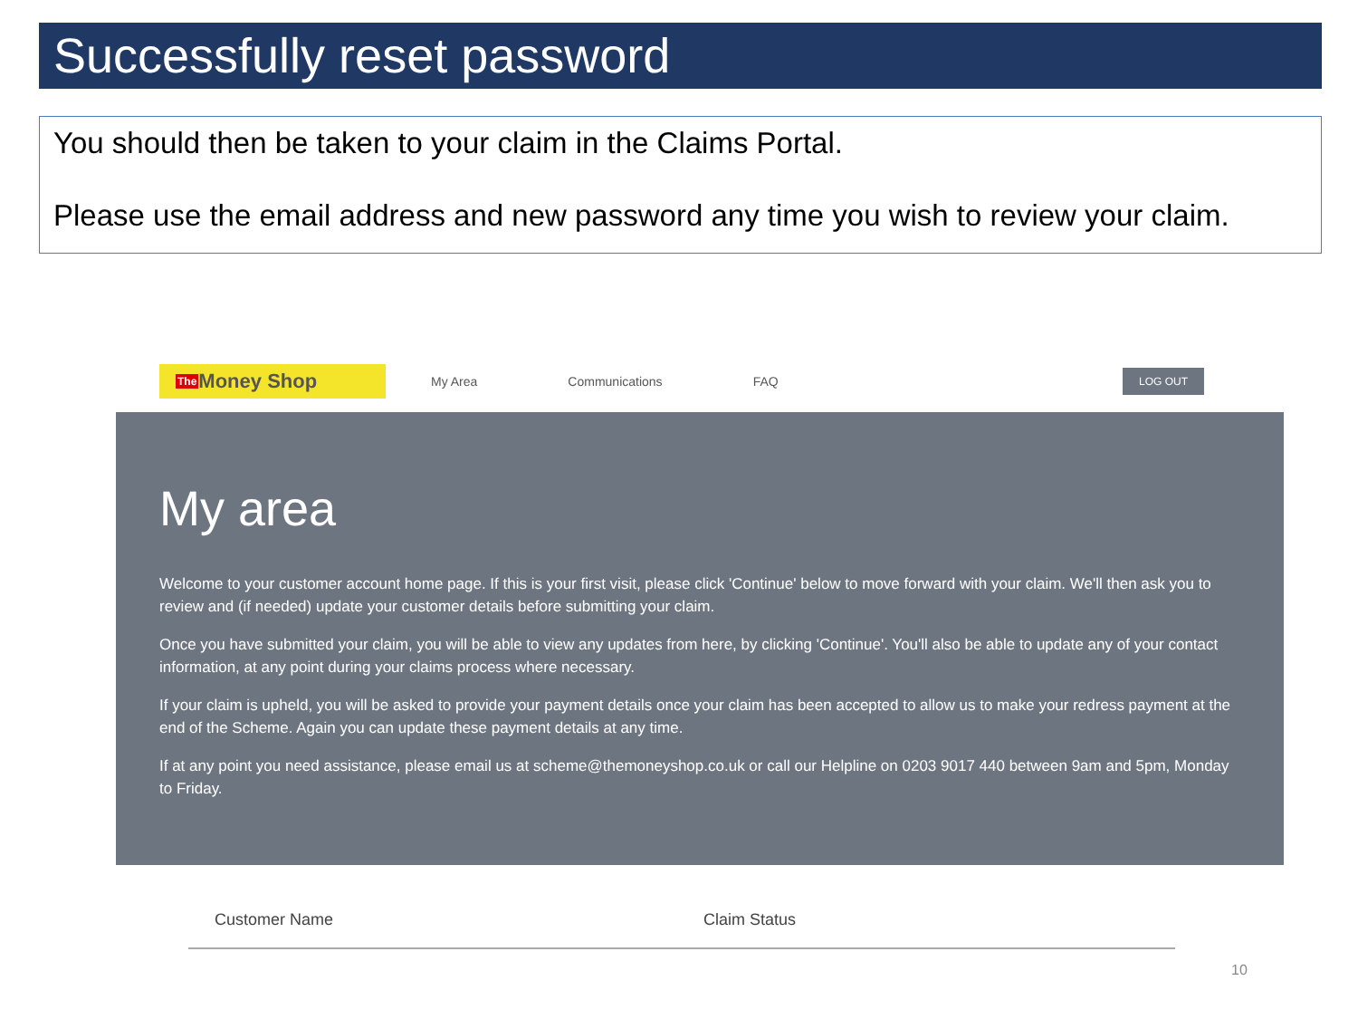Successfully reset password
You should then be taken to your claim in the Claims Portal.
Please use the email address and new password any time you wish to review your claim.
The Money Shop
My Area Communications FAQ LOG OUT
My area
Welcome to your customer account home page. If this is your first visit, please click 'Continue' below to move forward with your claim. We'll then ask you to review and (if needed) update your customer details before submitting your claim.
Once you have submitted your claim, you will be able to view any updates from here, by clicking 'Continue'. You'll also be able to update any of your contact information, at any point during your claims process where necessary.
If your claim is upheld, you will be asked to provide your payment details once your claim has been accepted to allow us to make your redress payment at the end of the Scheme. Again you can update these payment details at any time.
If at any point you need assistance, please email us at scheme@themoneyshop.co.uk or call our Helpline on 0203 9017 440 between 9am and 5pm, Monday to Friday.
Customer Name Claim Status
10